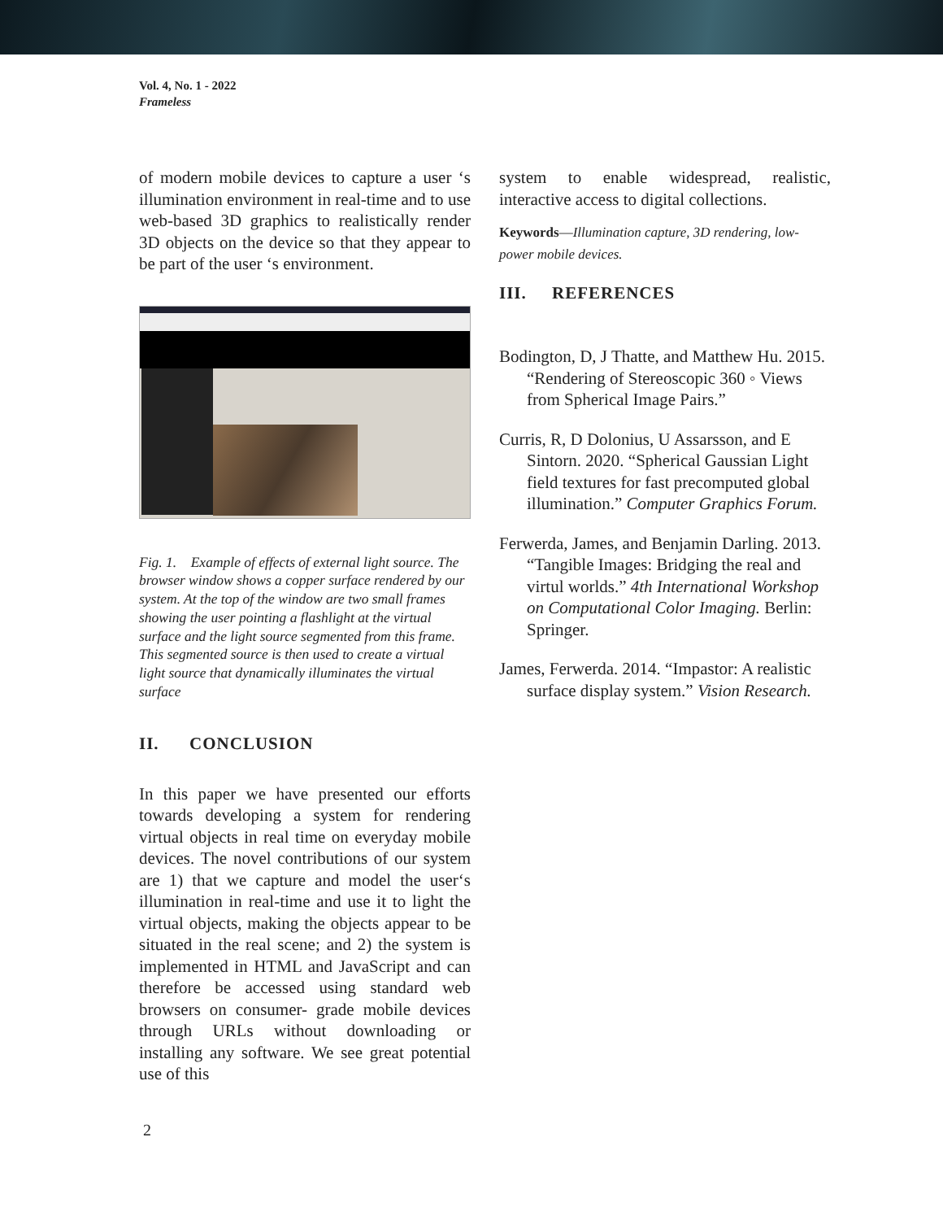Vol. 4, No. 1 - 2022
Frameless
of modern mobile devices to capture a user ‘s illumination environment in real-time and to use web-based 3D graphics to realistically render 3D objects on the device so that they appear to be part of the user ‘s environment.
Fig. 1. Example of effects of external light source. The browser window shows a copper surface rendered by our system. At the top of the window are two small frames showing the user pointing a flashlight at the virtual surface and the light source segmented from this frame. This segmented source is then used to create a virtual light source that dynamically illuminates the virtual surface
II. CONCLUSION
In this paper we have presented our efforts towards developing a system for rendering virtual objects in real time on everyday mobile devices. The novel contributions of our system are 1) that we capture and model the user‘s illumination in real-time and use it to light the virtual objects, making the objects appear to be situated in the real scene; and 2) the system is implemented in HTML and JavaScript and can therefore be accessed using standard web browsers on consumer- grade mobile devices through URLs without downloading or installing any software. We see great potential use of this
system to enable widespread, realistic, interactive access to digital collections.
Keywords—Illumination capture, 3D rendering, low-power mobile devices.
III. REFERENCES
Bodington, D, J Thatte, and Matthew Hu. 2015. “Rendering of Stereoscopic 360 ◦ Views from Spherical Image Pairs.”
Curris, R, D Dolonius, U Assarsson, and E Sintorn. 2020. “Spherical Gaussian Light field textures for fast precomputed global illumination.” Computer Graphics Forum.
Ferwerda, James, and Benjamin Darling. 2013. “Tangible Images: Bridging the real and virtul worlds.” 4th International Workshop on Computational Color Imaging. Berlin: Springer.
James, Ferwerda. 2014. “Impastor: A realistic surface display system.” Vision Research.
2